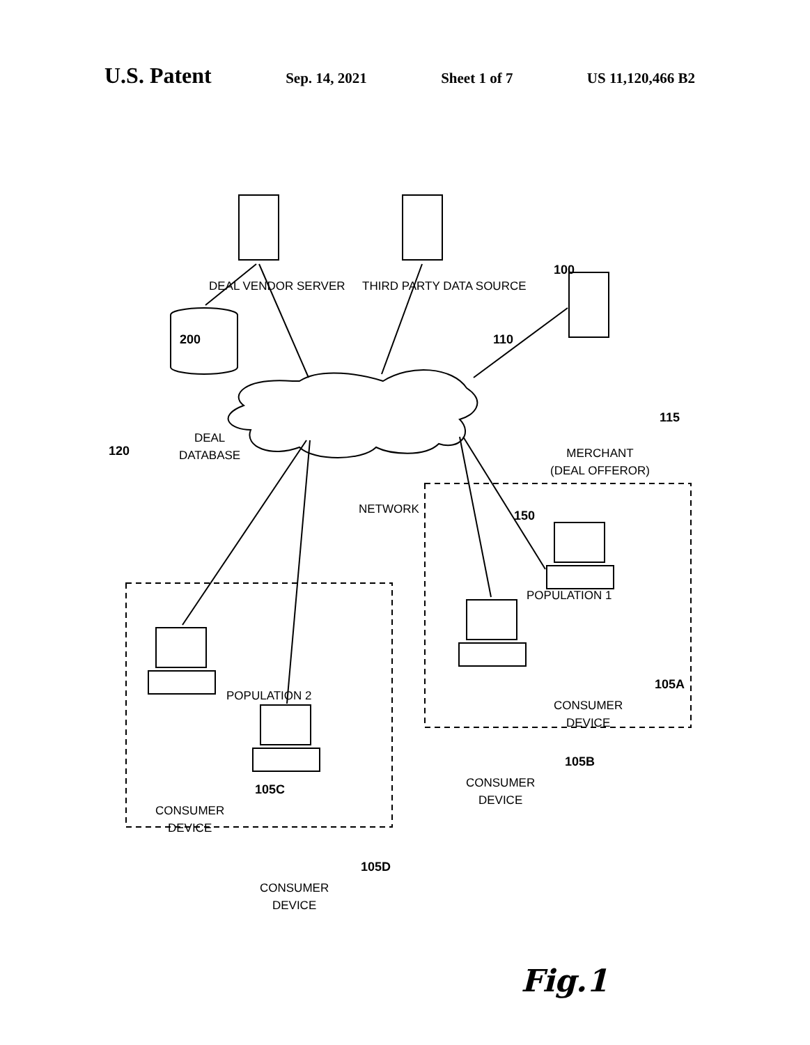U.S. Patent Sep. 14, 2021 Sheet 1 of 7 US 11,120,466 B2
DEAL VENDOR SERVER THIRD PARTY DATA SOURCE
100
200 110
115
DEAL
DATABASE
120
MERCHANT
(DEAL OFFEROR)
NETWORK
150
POPULATION 1
105A
CONSUMER
DEVICE
POPULATION 2
105B
CONSUMER
DEVICE
105C
CONSUMER
DEVICE
105D
CONSUMER
DEVICE
Fig.1